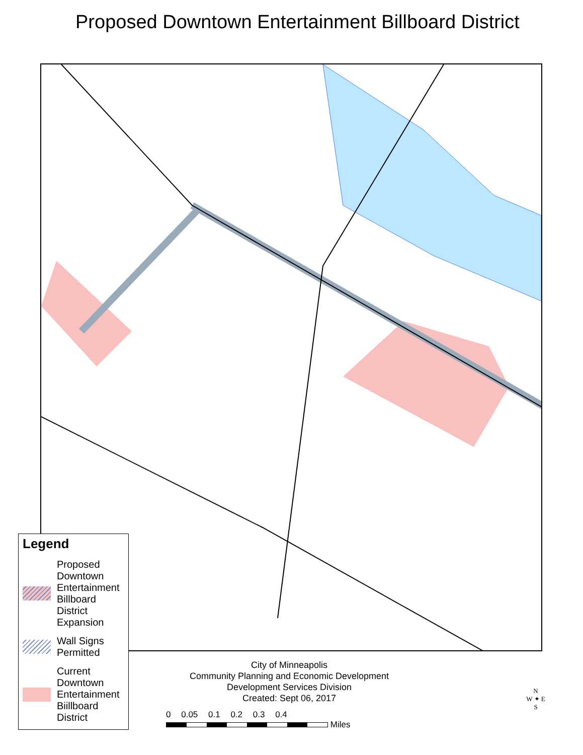Proposed Downtown Entertainment Billboard District
Legend
Proposed Downtown Entertainment Billboard District Expansion
Wall Signs Permitted
Current Downtown Entertainment Biillboard District
City of Minneapolis
Community Planning and Economic Development
Development Services Division
Created: Sept 06, 2017
0 0.05 0.1 0.2 0.3 0.4
Miles
N
W ✦ E
S